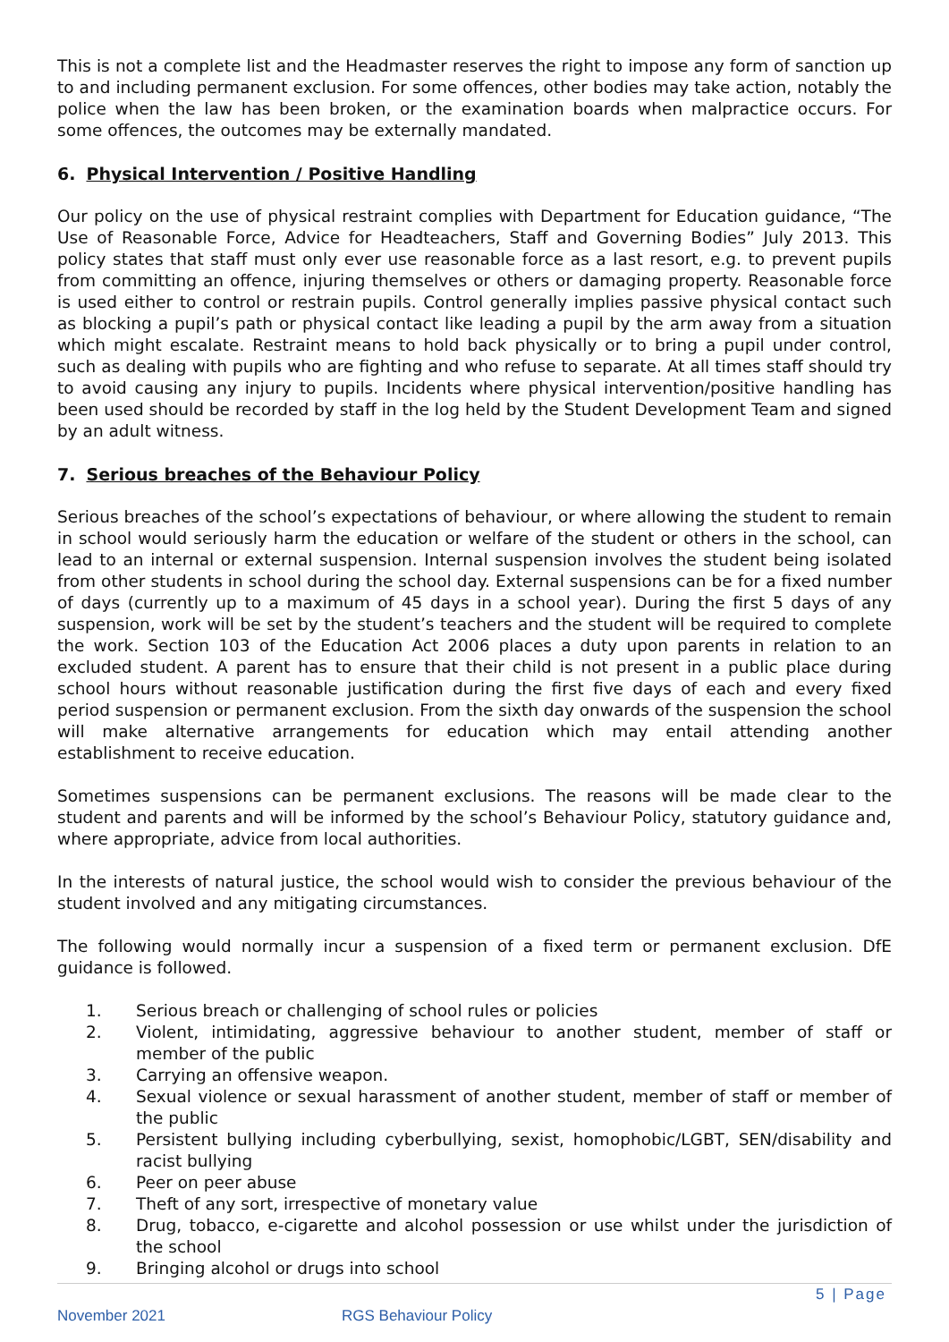This is not a complete list and the Headmaster reserves the right to impose any form of sanction up to and including permanent exclusion. For some offences, other bodies may take action, notably the police when the law has been broken, or the examination boards when malpractice occurs. For some offences, the outcomes may be externally mandated.
6. Physical Intervention / Positive Handling
Our policy on the use of physical restraint complies with Department for Education guidance, “The Use of Reasonable Force, Advice for Headteachers, Staff and Governing Bodies” July 2013. This policy states that staff must only ever use reasonable force as a last resort, e.g. to prevent pupils from committing an offence, injuring themselves or others or damaging property. Reasonable force is used either to control or restrain pupils. Control generally implies passive physical contact such as blocking a pupil’s path or physical contact like leading a pupil by the arm away from a situation which might escalate. Restraint means to hold back physically or to bring a pupil under control, such as dealing with pupils who are fighting and who refuse to separate. At all times staff should try to avoid causing any injury to pupils. Incidents where physical intervention/positive handling has been used should be recorded by staff in the log held by the Student Development Team and signed by an adult witness.
7. Serious breaches of the Behaviour Policy
Serious breaches of the school’s expectations of behaviour, or where allowing the student to remain in school would seriously harm the education or welfare of the student or others in the school, can lead to an internal or external suspension. Internal suspension involves the student being isolated from other students in school during the school day. External suspensions can be for a fixed number of days (currently up to a maximum of 45 days in a school year). During the first 5 days of any suspension, work will be set by the student’s teachers and the student will be required to complete the work. Section 103 of the Education Act 2006 places a duty upon parents in relation to an excluded student. A parent has to ensure that their child is not present in a public place during school hours without reasonable justification during the first five days of each and every fixed period suspension or permanent exclusion. From the sixth day onwards of the suspension the school will make alternative arrangements for education which may entail attending another establishment to receive education.
Sometimes suspensions can be permanent exclusions. The reasons will be made clear to the student and parents and will be informed by the school’s Behaviour Policy, statutory guidance and, where appropriate, advice from local authorities.
In the interests of natural justice, the school would wish to consider the previous behaviour of the student involved and any mitigating circumstances.
The following would normally incur a suspension of a fixed term or permanent exclusion. DfE guidance is followed.
1. Serious breach or challenging of school rules or policies
2. Violent, intimidating, aggressive behaviour to another student, member of staff or member of the public
3. Carrying an offensive weapon.
4. Sexual violence or sexual harassment of another student, member of staff or member of the public
5. Persistent bullying including cyberbullying, sexist, homophobic/LGBT, SEN/disability and racist bullying
6. Peer on peer abuse
7. Theft of any sort, irrespective of monetary value
8. Drug, tobacco, e-cigarette and alcohol possession or use whilst under the jurisdiction of the school
9. Bringing alcohol or drugs into school
5 | Page
November 2021 RGS Behaviour Policy